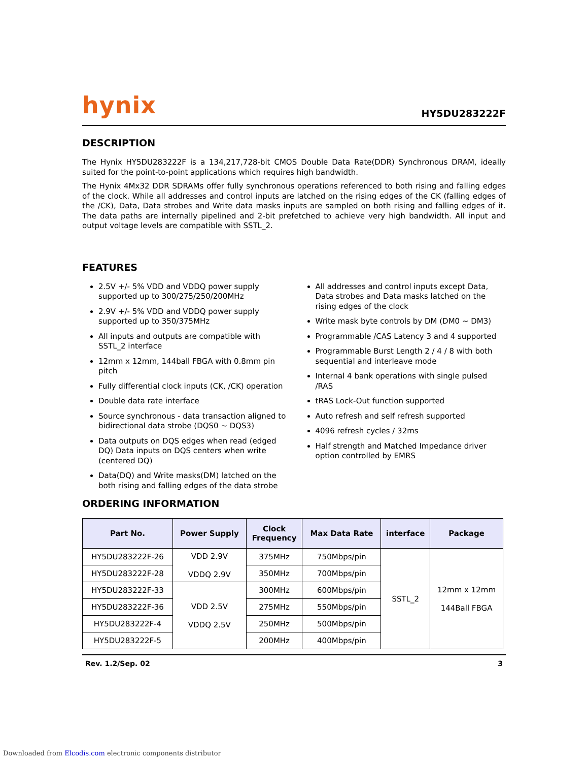hynix
HY5DU283222F
DESCRIPTION
The Hynix HY5DU283222F is a 134,217,728-bit CMOS Double Data Rate(DDR) Synchronous DRAM, ideally suited for the point-to-point applications which requires high bandwidth.
The Hynix 4Mx32 DDR SDRAMs offer fully synchronous operations referenced to both rising and falling edges of the clock. While all addresses and control inputs are latched on the rising edges of the CK (falling edges of the /CK), Data, Data strobes and Write data masks inputs are sampled on both rising and falling edges of it. The data paths are internally pipelined and 2-bit prefetched to achieve very high bandwidth. All input and output voltage levels are compatible with SSTL_2.
FEATURES
2.5V +/- 5% VDD and VDDQ power supply supported up to 300/275/250/200MHz
2.9V +/- 5% VDD and VDDQ power supply supported up to 350/375MHz
All inputs and outputs are compatible with SSTL_2 interface
12mm x 12mm, 144ball FBGA with 0.8mm pin pitch
Fully differential clock inputs (CK, /CK) operation
Double data rate interface
Source synchronous - data transaction aligned to bidirectional data strobe (DQS0 ~ DQS3)
Data outputs on DQS edges when read (edged DQ) Data inputs on DQS centers when write (centered DQ)
Data(DQ) and Write masks(DM) latched on the both rising and falling edges of the data strobe
All addresses and control inputs except Data, Data strobes and Data masks latched on the rising edges of the clock
Write mask byte controls by DM (DM0 ~ DM3)
Programmable /CAS Latency 3 and 4 supported
Programmable Burst Length 2 / 4 / 8 with both sequential and interleave mode
Internal 4 bank operations with single pulsed /RAS
tRAS Lock-Out function supported
Auto refresh and self refresh supported
4096 refresh cycles / 32ms
Half strength and Matched Impedance driver option controlled by EMRS
ORDERING INFORMATION
| Part No. | Power Supply | Clock Frequency | Max Data Rate | interface | Package |
| --- | --- | --- | --- | --- | --- |
| HY5DU283222F-26 | VDD 2.9V VDDQ 2.9V | 375MHz | 750Mbps/pin | SSTL_2 | 12mm x 12mm 144Ball FBGA |
| HY5DU283222F-28 | | 350MHz | 700Mbps/pin | | |
| HY5DU283222F-33 | VDD 2.5V VDDQ 2.5V | 300MHz | 600Mbps/pin | | |
| HY5DU283222F-36 | | 275MHz | 550Mbps/pin | | |
| HY5DU283222F-4 | | 250MHz | 500Mbps/pin | | |
| HY5DU283222F-5 | | 200MHz | 400Mbps/pin | | |
Rev. 1.2/Sep. 02 3
Downloaded from Elcodis.com electronic components distributor